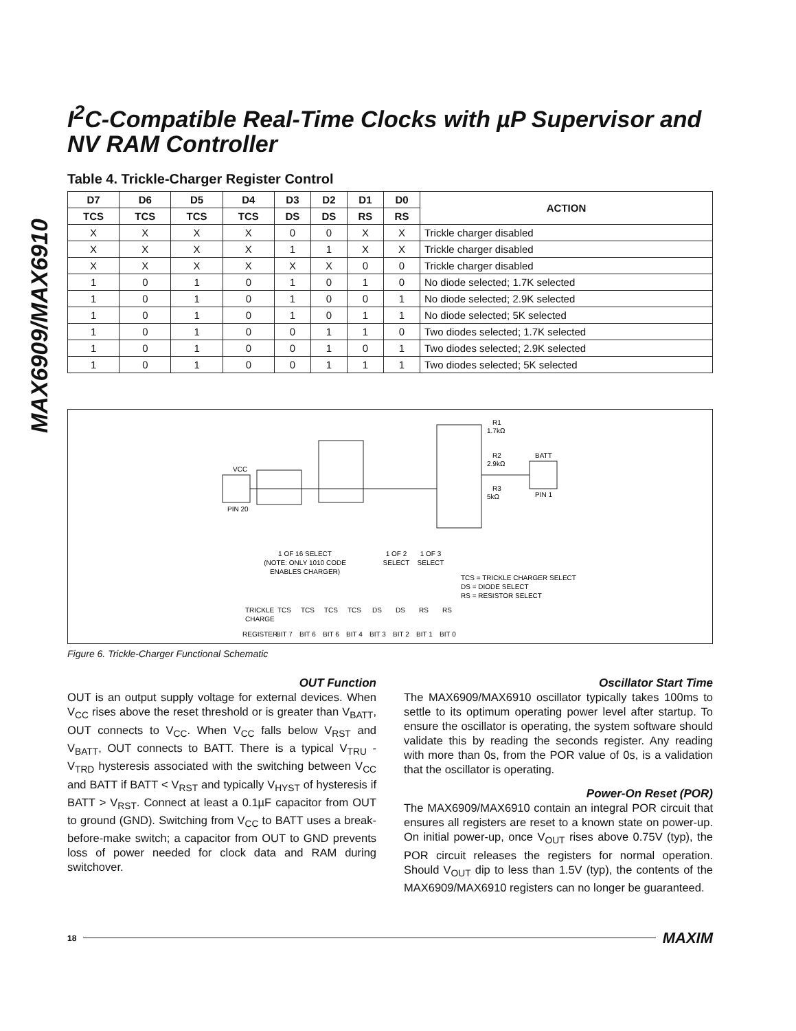MAX6909/MAX6910
I<sup>2</sup>C-Compatible Real-Time Clocks with µP Supervisor and NV RAM Controller
Table 4. Trickle-Charger Register Control
| D7 | D6 | D5 | D4 | D3 | D2 | D1 | D0 | ACTION |
| --- | --- | --- | --- | --- | --- | --- | --- | --- |
| TCS | TCS | TCS | TCS | DS | DS | RS | RS | |
| X | X | X | X | 0 | 0 | X | X | Trickle charger disabled |
| X | X | X | X | 1 | 1 | X | X | Trickle charger disabled |
| X | X | X | X | X | X | 0 | 0 | Trickle charger disabled |
| 1 | 0 | 1 | 0 | 1 | 0 | 1 | 0 | No diode selected; 1.7K selected |
| 1 | 0 | 1 | 0 | 1 | 0 | 0 | 1 | No diode selected; 2.9K selected |
| 1 | 0 | 1 | 0 | 1 | 0 | 1 | 1 | No diode selected; 5K selected |
| 1 | 0 | 1 | 0 | 0 | 1 | 1 | 0 | Two diodes selected; 1.7K selected |
| 1 | 0 | 1 | 0 | 0 | 1 | 0 | 1 | Two diodes selected; 2.9K selected |
| 1 | 0 | 1 | 0 | 0 | 1 | 1 | 1 | Two diodes selected; 5K selected |
VCC
PIN 20
R1
1.7kΩ
R2
2.9kΩ
R3
5kΩ
BATT
PIN 1
1 OF 16 SELECT
(NOTE: ONLY 1010 CODE
ENABLES CHARGER)
1 OF 2
SELECT
1 OF 3
SELECT
TCS = TRICKLE CHARGER SELECT
DS = DIODE SELECT
RS = RESISTOR SELECT
TRICKLE
CHARGE
REGISTER
TCS
TCS
TCS
TCS
DS
DS
RS
RS
BIT 7
BIT 6
BIT 6
BIT 4
BIT 3
BIT 2
BIT 1
BIT 0
Figure 6. Trickle-Charger Functional Schematic
OUT Function
OUT is an output supply voltage for external devices. When V<sub>CC</sub> rises above the reset threshold or is greater than V<sub>BATT</sub>, OUT connects to V<sub>CC</sub>. When V<sub>CC</sub> falls below V<sub>RST</sub> and V<sub>BATT</sub>, OUT connects to BATT. There is a typical V<sub>TRU</sub> - V<sub>TRD</sub> hysteresis associated with the switching between V<sub>CC</sub> and BATT if BATT < V<sub>RST</sub> and typically V<sub>HYST</sub> of hysteresis if BATT > V<sub>RST</sub>. Connect at least a 0.1µF capacitor from OUT to ground (GND). Switching from V<sub>CC</sub> to BATT uses a break-before-make switch; a capacitor from OUT to GND prevents loss of power needed for clock data and RAM during switchover.
Oscillator Start Time
The MAX6909/MAX6910 oscillator typically takes 100ms to settle to its optimum operating power level after startup. To ensure the oscillator is operating, the system software should validate this by reading the seconds register. Any reading with more than 0s, from the POR value of 0s, is a validation that the oscillator is operating.
Power-On Reset (POR)
The MAX6909/MAX6910 contain an integral POR circuit that ensures all registers are reset to a known state on power-up. On initial power-up, once V<sub>OUT</sub> rises above 0.75V (typ), the POR circuit releases the registers for normal operation. Should V<sub>OUT</sub> dip to less than 1.5V (typ), the contents of the MAX6909/MAX6910 registers can no longer be guaranteed.
18 MAXIM